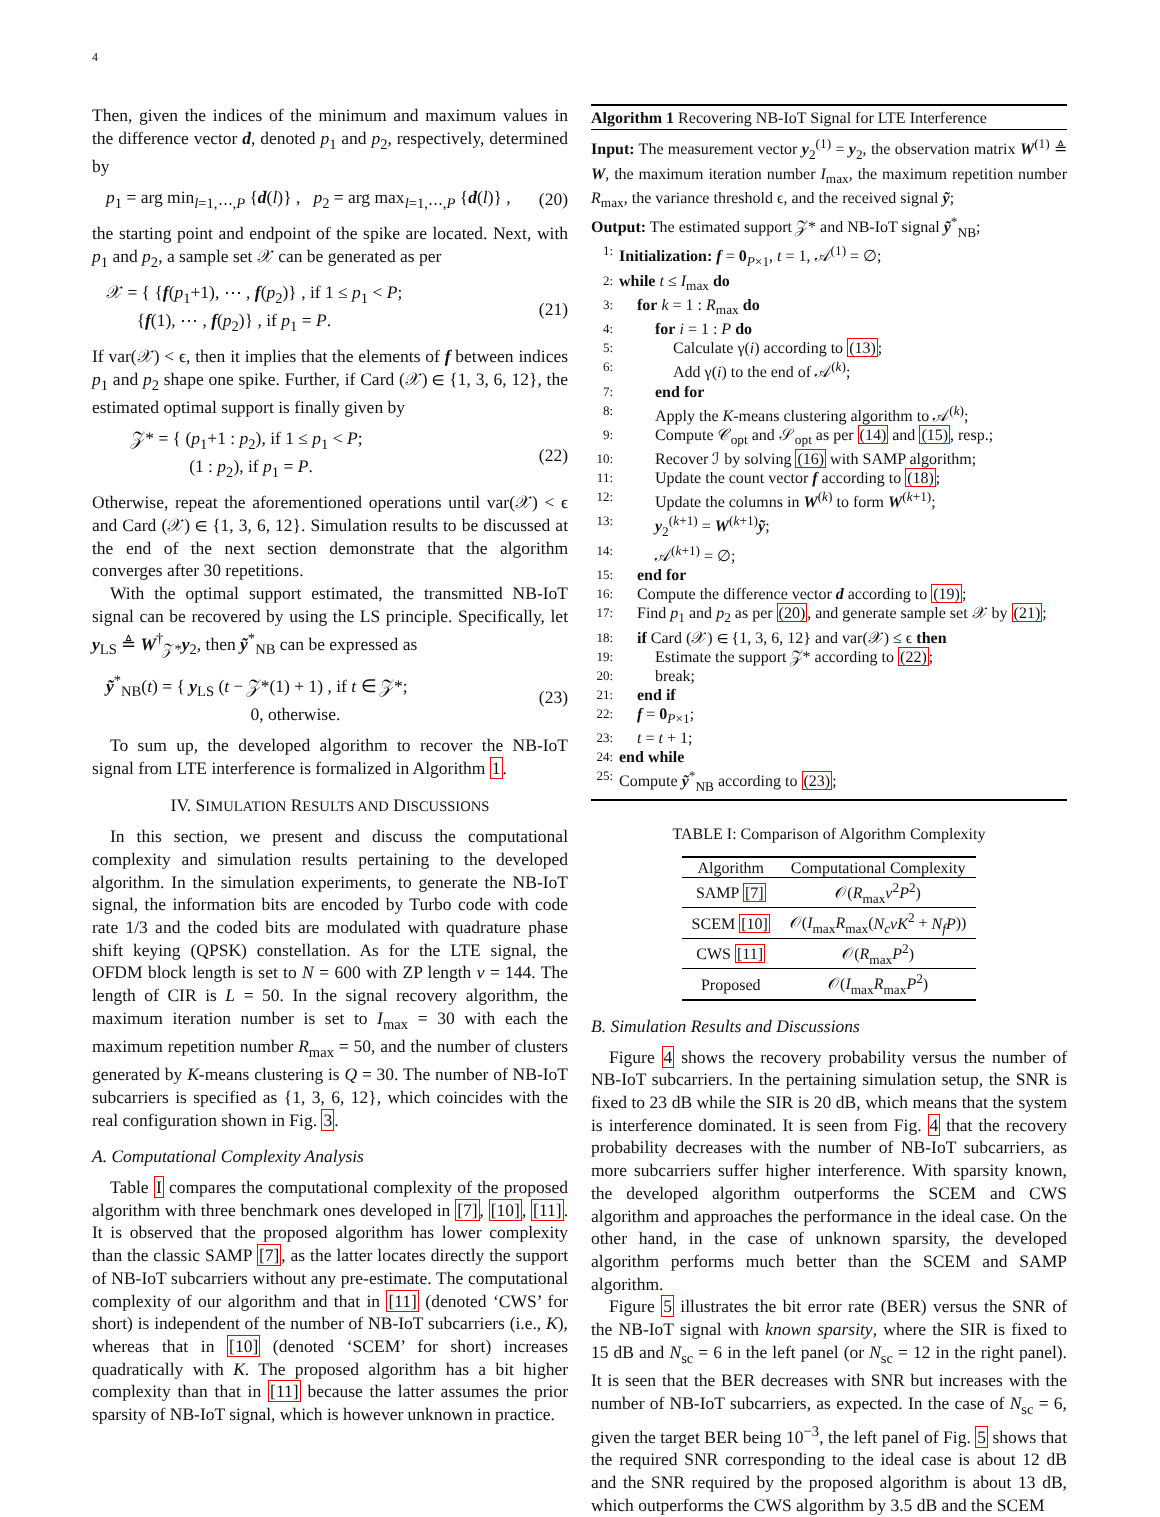4
Then, given the indices of the minimum and maximum values in the difference vector d, denoted p<sub>1</sub> and p<sub>2</sub>, respectively, determined by
p<sub>1</sub> = arg min<sub>l=1,⋯,P</sub> {d(l)} , p<sub>2</sub> = arg max<sub>l=1,⋯,P</sub> {d(l)} , (20)
the starting point and endpoint of the spike are located. Next, with p<sub>1</sub> and p<sub>2</sub>, a sample set 𝒳 can be generated as per
𝒳 = { {f(p<sub>1</sub>+1), ⋯ , f(p<sub>2</sub>)} , if 1 ≤ p<sub>1</sub> < P;
{f(1), ⋯ , f(p<sub>2</sub>)} , if p<sub>1</sub> = P. (21)
If var(𝒳) < ϵ, then it implies that the elements of f between indices p<sub>1</sub> and p<sub>2</sub> shape one spike. Further, if Card (𝒳) ∈ {1, 3, 6, 12}, the estimated optimal support is finally given by
𝒵* = { (p<sub>1</sub>+1 : p<sub>2</sub>), if 1 ≤ p<sub>1</sub> < P;
(1 : p<sub>2</sub>), if p<sub>1</sub> = P. (22)
Otherwise, repeat the aforementioned operations until var(𝒳) < ϵ and Card (𝒳) ∈ {1, 3, 6, 12}. Simulation results to be discussed at the end of the next section demonstrate that the algorithm converges after 30 repetitions.
With the optimal support estimated, the transmitted NB-IoT signal can be recovered by using the LS principle. Specifically, let y<sub>LS</sub> ≜ W<sup>†</sup><sub>𝒵*</sub>y<sub>2</sub>, then ỹ<sup>*</sup><sub>NB</sub> can be expressed as
ỹ<sup>*</sup><sub>NB</sub>(t) = { y<sub>LS</sub> (t − 𝒵*(1) + 1) , if t ∈ 𝒵*;
0, otherwise. (23)
To sum up, the developed algorithm to recover the NB-IoT signal from LTE interference is formalized in Algorithm 1.
IV. SIMULATION RESULTS AND DISCUSSIONS
In this section, we present and discuss the computational complexity and simulation results pertaining to the developed algorithm. In the simulation experiments, to generate the NB-IoT signal, the information bits are encoded by Turbo code with code rate 1/3 and the coded bits are modulated with quadrature phase shift keying (QPSK) constellation. As for the LTE signal, the OFDM block length is set to N = 600 with ZP length v = 144. The length of CIR is L = 50. In the signal recovery algorithm, the maximum iteration number is set to I<sub>max</sub> = 30 with each the maximum repetition number R<sub>max</sub> = 50, and the number of clusters generated by K-means clustering is Q = 30. The number of NB-IoT subcarriers is specified as {1, 3, 6, 12}, which coincides with the real configuration shown in Fig. 3.
A. Computational Complexity Analysis
Table I compares the computational complexity of the proposed algorithm with three benchmark ones developed in [7], [10], [11]. It is observed that the proposed algorithm has lower complexity than the classic SAMP [7], as the latter locates directly the support of NB-IoT subcarriers without any pre-estimate. The computational complexity of our algorithm and that in [11] (denoted ‘CWS’ for short) is independent of the number of NB-IoT subcarriers (i.e., K), whereas that in [10] (denoted ‘SCEM’ for short) increases quadratically with K. The proposed algorithm has a bit higher complexity than that in [11] because the latter assumes the prior sparsity of NB-IoT signal, which is however unknown in practice.
Algorithm 1 Recovering NB-IoT Signal for LTE Interference
Input: The measurement vector y<sub>2</sub><sup>(1)</sup> = y<sub>2</sub>, the observation matrix W<sup>(1)</sup> ≜ W, the maximum iteration number I<sub>max</sub>, the maximum repetition number R<sub>max</sub>, the variance threshold ϵ, and the received signal ỹ;
Output: The estimated support 𝒵* and NB-IoT signal ỹ<sup>*</sup><sub>NB</sub>;
1: Initialization: f = 0<sub>P×1</sub>, t = 1, 𝒜<sup>(1)</sup> = ∅;
2: while t ≤ I<sub>max</sub> do
3: for k = 1 : R<sub>max</sub> do
4: for i = 1 : P do
5: Calculate γ(i) according to (13);
6: Add γ(i) to the end of 𝒜<sup>(k)</sup>;
7: end for
8: Apply the K-means clustering algorithm to 𝒜<sup>(k)</sup>;
9: Compute 𝒞<sub>opt</sub> and 𝒮<sub>opt</sub> as per (14) and (15), resp.;
10: Recover ℐ by solving (16) with SAMP algorithm;
11: Update the count vector f according to (18);
12: Update the columns in W<sup>(k)</sup> to form W<sup>(k+1)</sup>;
13: y<sub>2</sub><sup>(k+1)</sup> = W<sup>(k+1)</sup>ỹ;
14: 𝒜<sup>(k+1)</sup> = ∅;
15: end for
16: Compute the difference vector d according to (19);
17: Find p<sub>1</sub> and p<sub>2</sub> as per (20), and generate sample set 𝒳 by (21);
18: if Card (𝒳) ∈ {1, 3, 6, 12} and var(𝒳) ≤ ϵ then
19: Estimate the support 𝒵* according to (22);
20: break;
21: end if
22: f = 0<sub>P×1</sub>;
23: t = t + 1;
24: end while
25: Compute ỹ<sup>*</sup><sub>NB</sub> according to (23);
TABLE I: Comparison of Algorithm Complexity
| Algorithm | Computational Complexity |
| --- | --- |
| SAMP [7] | 𝒪( R<sub>max</sub> v<sup>2</sup> P<sup>2</sup>) |
| SCEM [10] | 𝒪( I<sub>max</sub> R<sub>max</sub>( N<sub>c</sub>vK<sup>2</sup> + N<sub>f</sub>P )) |
| CWS [11] | 𝒪( R<sub>max</sub> P<sup>2</sup>) |
| Proposed | 𝒪( I<sub>max</sub> R<sub>max</sub> P<sup>2</sup>) |
B. Simulation Results and Discussions
Figure 4 shows the recovery probability versus the number of NB-IoT subcarriers. In the pertaining simulation setup, the SNR is fixed to 23 dB while the SIR is 20 dB, which means that the system is interference dominated. It is seen from Fig. 4 that the recovery probability decreases with the number of NB-IoT subcarriers, as more subcarriers suffer higher interference. With sparsity known, the developed algorithm outperforms the SCEM and CWS algorithm and approaches the performance in the ideal case. On the other hand, in the case of unknown sparsity, the developed algorithm performs much better than the SCEM and SAMP algorithm.
Figure 5 illustrates the bit error rate (BER) versus the SNR of the NB-IoT signal with known sparsity, where the SIR is fixed to 15 dB and N<sub>sc</sub> = 6 in the left panel (or N<sub>sc</sub> = 12 in the right panel). It is seen that the BER decreases with SNR but increases with the number of NB-IoT subcarriers, as expected. In the case of N<sub>sc</sub> = 6, given the target BER being 10<sup>−3</sup>, the left panel of Fig. 5 shows that the required SNR corresponding to the ideal case is about 12 dB and the SNR required by the proposed algorithm is about 13 dB, which outperforms the CWS algorithm by 3.5 dB and the SCEM